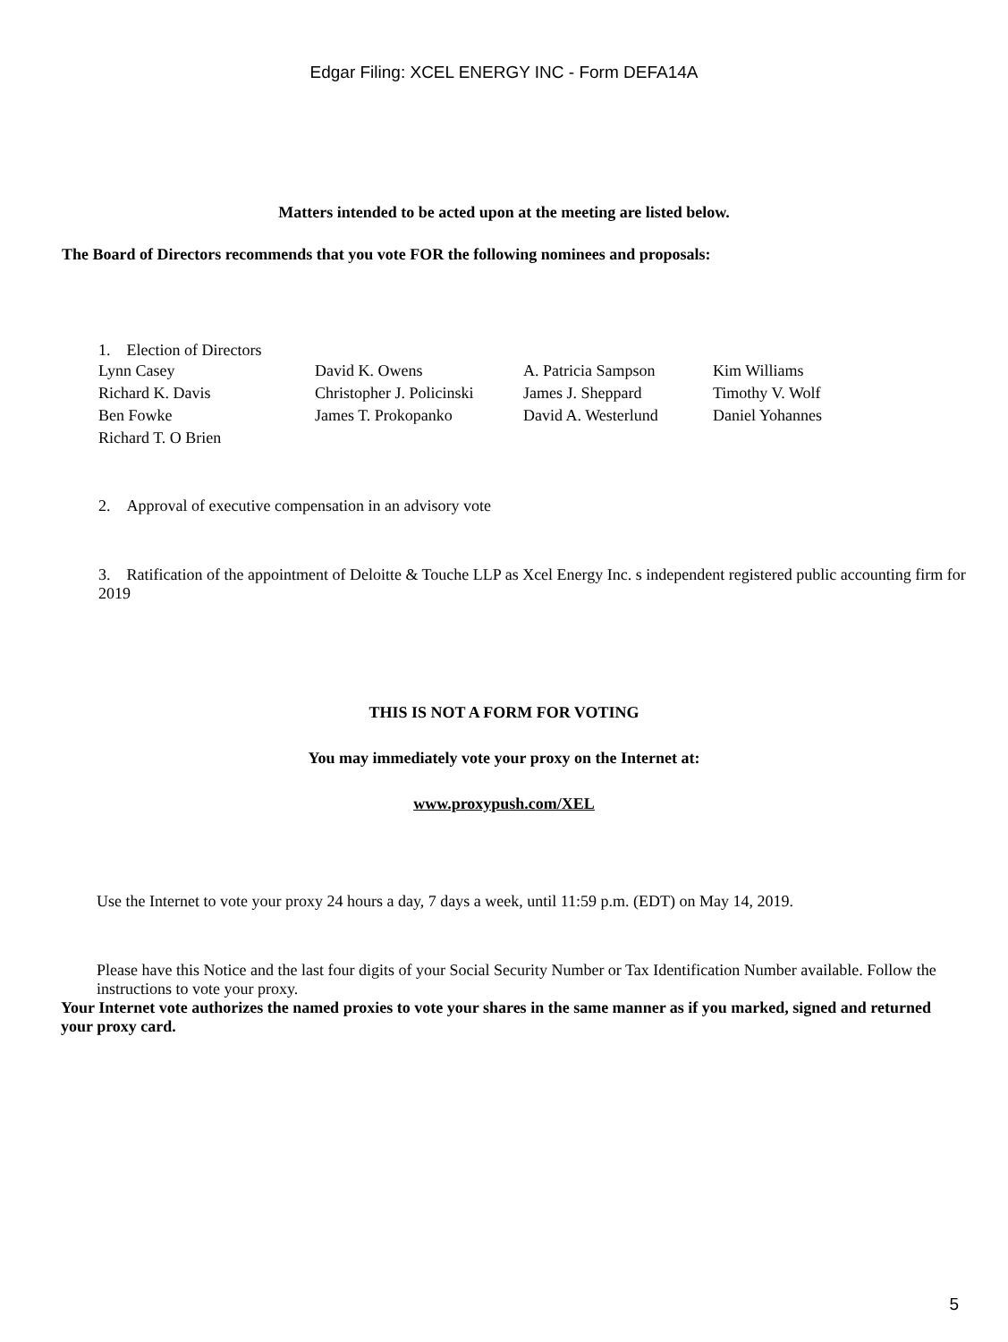Edgar Filing: XCEL ENERGY INC - Form DEFA14A
Matters intended to be acted upon at the meeting are listed below.
The Board of Directors recommends that you vote FOR the following nominees and proposals:
1. Election of Directors
Lynn Casey David K. Owens A. Patricia Sampson Kim Williams Richard K. Davis Christopher J. Policinski James J. Sheppard Timothy V. Wolf Ben Fowke James T. Prokopanko David A. Westerlund Daniel Yohannes Richard T. O Brien
2. Approval of executive compensation in an advisory vote
3. Ratification of the appointment of Deloitte & Touche LLP as Xcel Energy Inc. s independent registered public accounting firm for 2019
THIS IS NOT A FORM FOR VOTING
You may immediately vote your proxy on the Internet at:
www.proxypush.com/XEL
Use the Internet to vote your proxy 24 hours a day, 7 days a week, until 11:59 p.m. (EDT) on May 14, 2019.
Please have this Notice and the last four digits of your Social Security Number or Tax Identification Number available. Follow the instructions to vote your proxy.
Your Internet vote authorizes the named proxies to vote your shares in the same manner as if you marked, signed and returned your proxy card.
5